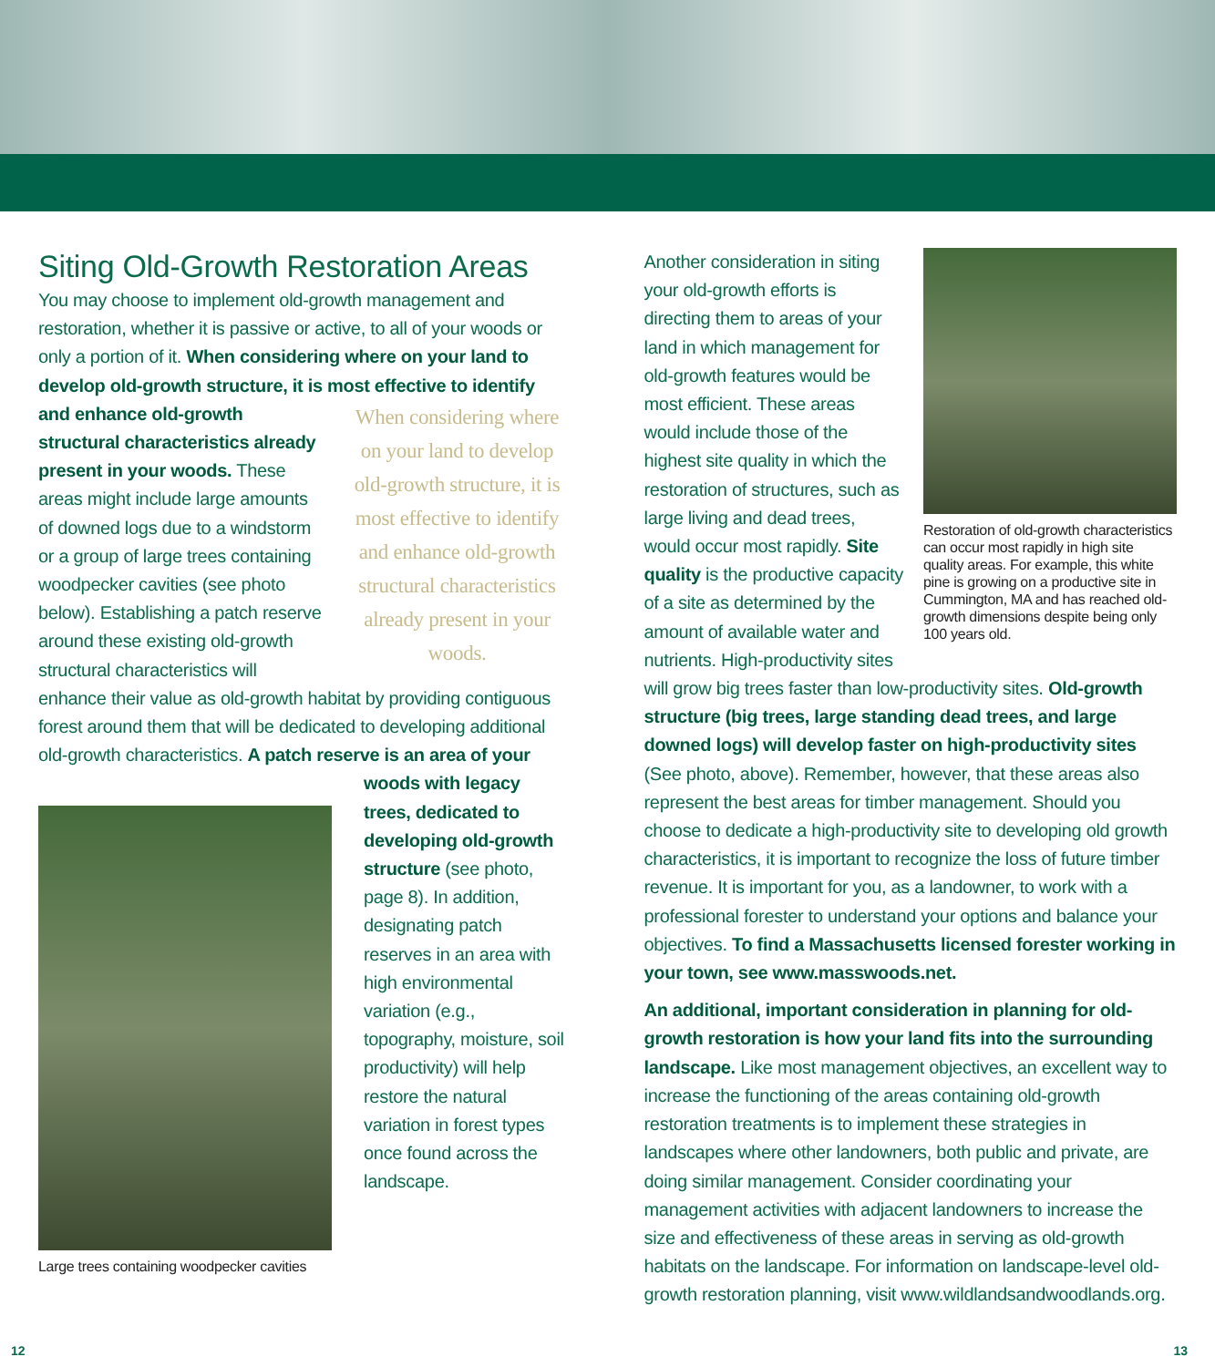Siting Old-Growth Restoration Areas
You may choose to implement old-growth management and restoration, whether it is passive or active, to all of your woods or only a portion of it. When considering where on your land to develop old-growth structure, it is most effective to identify
When considering where on your land to develop old-growth structure, it is most effective to identify and enhance old-growth structural characteristics already present in your woods.
and enhance old-growth structural characteristics already present in your woods. These areas might include large amounts of downed logs due to a windstorm or a group of large trees containing woodpecker cavities (see photo below). Establishing a patch reserve around these existing old-growth structural characteristics will enhance their value as old-growth habitat by providing contiguous forest around them that will be dedicated to developing additional old-growth characteristics. A patch
Large trees containing woodpecker cavities
reserve is an area of your woods with legacy trees, dedicated to developing old-growth structure (see photo, page 8). In addition, designating patch reserves in an area with high environmental variation (e.g., topography, moisture, soil productivity) will help restore the natural variation in forest types once found across the landscape.
Restoration of old-growth characteristics can occur most rapidly in high site quality areas. For example, this white pine is growing on a productive site in Cummington, MA and has reached old-growth dimensions despite being only 100 years old.
Another consideration in siting your old-growth efforts is directing them to areas of your land in which management for old-growth features would be most efficient. These areas would include those of the highest site quality in which the restoration of structures, such as large living and dead trees, would occur most rapidly. Site quality is the productive capacity of a site as determined by the amount of available water and nutrients. High-productivity sites will grow big trees faster than low-productivity sites. Old-growth structure (big trees, large standing dead trees, and large downed logs) will develop faster on high-productivity sites (See photo, above). Remember, however, that these areas also represent the best areas for timber management. Should you choose to dedicate a high-productivity site to developing old growth characteristics, it is important to recognize the loss of future timber revenue. It is important for you, as a landowner, to work with a professional forester to understand your options and balance your objectives. To find a Massachusetts licensed forester working in your town, see www.masswoods.net.
An additional, important consideration in planning for old-growth restoration is how your land fits into the surrounding landscape. Like most management objectives, an excellent way to increase the functioning of the areas containing old-growth restoration treatments is to implement these strategies in landscapes where other landowners, both public and private, are doing similar management. Consider coordinating your management activities with adjacent landowners to increase the size and effectiveness of these areas in serving as old-growth habitats on the landscape. For information on landscape-level old-growth restoration planning, visit www.wildlandsandwoodlands.org.
12 13